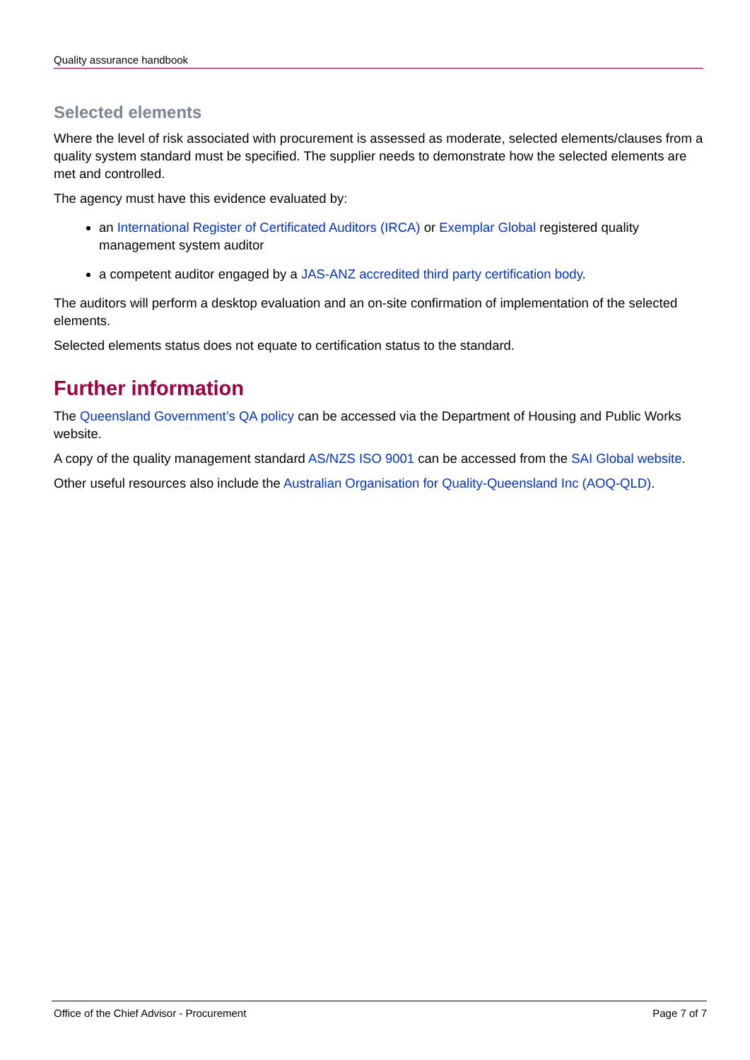Quality assurance handbook
Selected elements
Where the level of risk associated with procurement is assessed as moderate, selected elements/clauses from a quality system standard must be specified. The supplier needs to demonstrate how the selected elements are met and controlled.
The agency must have this evidence evaluated by:
an International Register of Certificated Auditors (IRCA) or Exemplar Global registered quality management system auditor
a competent auditor engaged by a JAS-ANZ accredited third party certification body.
The auditors will perform a desktop evaluation and an on-site confirmation of implementation of the selected elements.
Selected elements status does not equate to certification status to the standard.
Further information
The Queensland Government’s QA policy can be accessed via the Department of Housing and Public Works website.
A copy of the quality management standard AS/NZS ISO 9001 can be accessed from the SAI Global website.
Other useful resources also include the Australian Organisation for Quality-Queensland Inc (AOQ-QLD).
Office of the Chief Advisor - Procurement Page 7 of 7